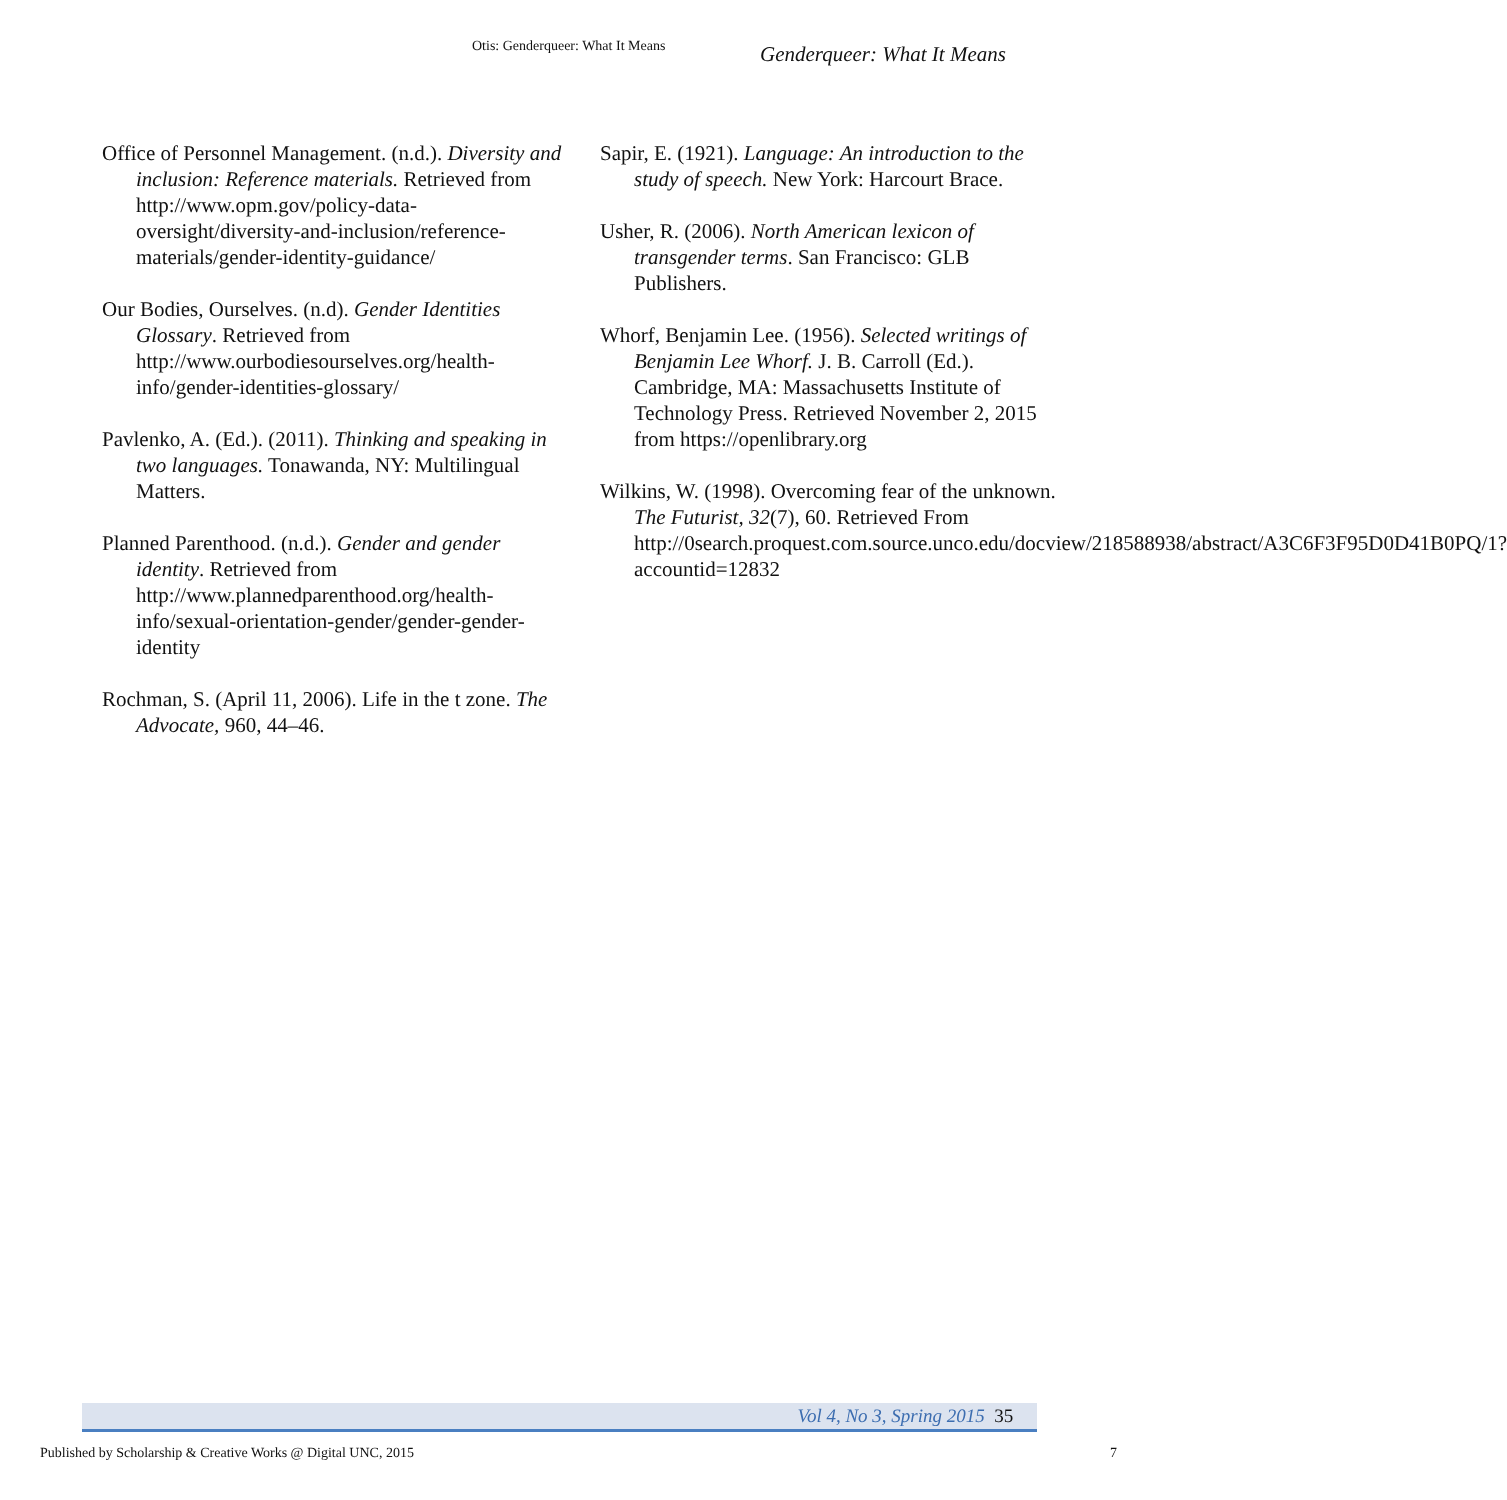Otis: Genderqueer: What It Means
Genderqueer: What It Means
Office of Personnel Management. (n.d.). Diversity and inclusion: Reference materials. Retrieved from http://www.opm.gov/policy-data-oversight/diversity-and-inclusion/reference-materials/gender-identity-guidance/
Our Bodies, Ourselves. (n.d). Gender Identities Glossary. Retrieved from http://www.ourbodiesourselves.org/health-info/gender-identities-glossary/
Pavlenko, A. (Ed.). (2011). Thinking and speaking in two languages. Tonawanda, NY: Multilingual Matters.
Planned Parenthood. (n.d.). Gender and gender identity. Retrieved from http://www.plannedparenthood.org/health-info/sexual-orientation-gender/gender-gender-identity
Rochman, S. (April 11, 2006). Life in the t zone. The Advocate, 960, 44–46.
Sapir, E. (1921). Language: An introduction to the study of speech. New York: Harcourt Brace.
Usher, R. (2006). North American lexicon of transgender terms. San Francisco: GLB Publishers.
Whorf, Benjamin Lee. (1956). Selected writings of Benjamin Lee Whorf. J. B. Carroll (Ed.). Cambridge, MA: Massachusetts Institute of Technology Press. Retrieved November 2, 2015 from https://openlibrary.org
Wilkins, W. (1998). Overcoming fear of the unknown. The Futurist, 32(7), 60. Retrieved From http://0search.proquest.com.source.unco.edu/docview/218588938/abstract/A3C6F3F95D0D41B0PQ/1?accountid=12832
Vol 4, No 3, Spring 2015 35
Published by Scholarship & Creative Works @ Digital UNC, 2015
7